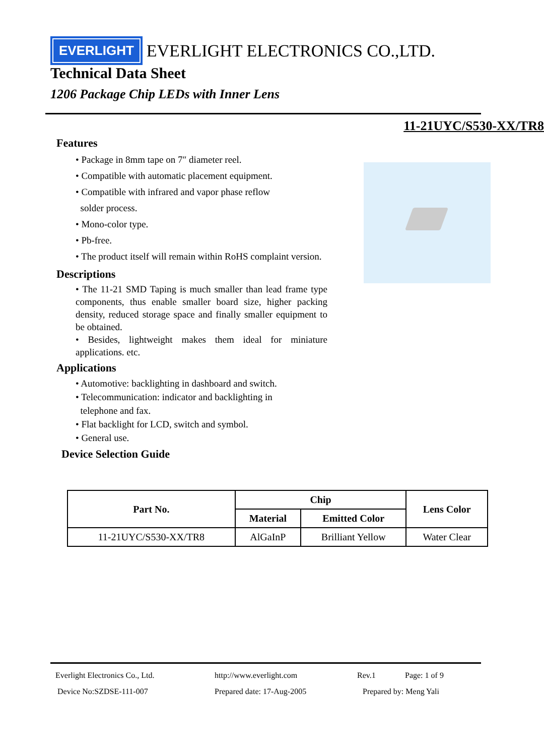EVERLIGHT EVERLIGHT ELECTRONICS CO.,LTD.
Technical Data Sheet
1206 Package Chip LEDs with Inner Lens
11-21UYC/S530-XX/TR8
Features
• Package in 8mm tape on 7″ diameter reel.
• Compatible with automatic placement equipment.
• Compatible with infrared and vapor phase reflow
solder process.
• Mono-color type.
• Pb-free.
• The product itself will remain within RoHS complaint version.
Descriptions
• The 11-21 SMD Taping is much smaller than lead frame type components, thus enable smaller board size, higher packing density, reduced storage space and finally smaller equipment to be obtained.
• Besides, lightweight makes them ideal for miniature applications. etc.
Applications
• Automotive: backlighting in dashboard and switch.
• Telecommunication: indicator and backlighting in
telephone and fax.
• Flat backlight for LCD, switch and symbol.
• General use.
Device Selection Guide
| Part No. | Chip | | Lens Color |
| --- | --- | --- | --- |
| | Material | Emitted Color | |
| 11-21UYC/S530-XX/TR8 | AlGaInP | Brilliant Yellow | Water Clear |
Everlight Electronics Co., Ltd. http://www.everlight.com Rev.1 Page: 1 of 9
Device No:SZDSE-111-007 Prepared date: 17-Aug-2005 Prepared by: Meng Yali